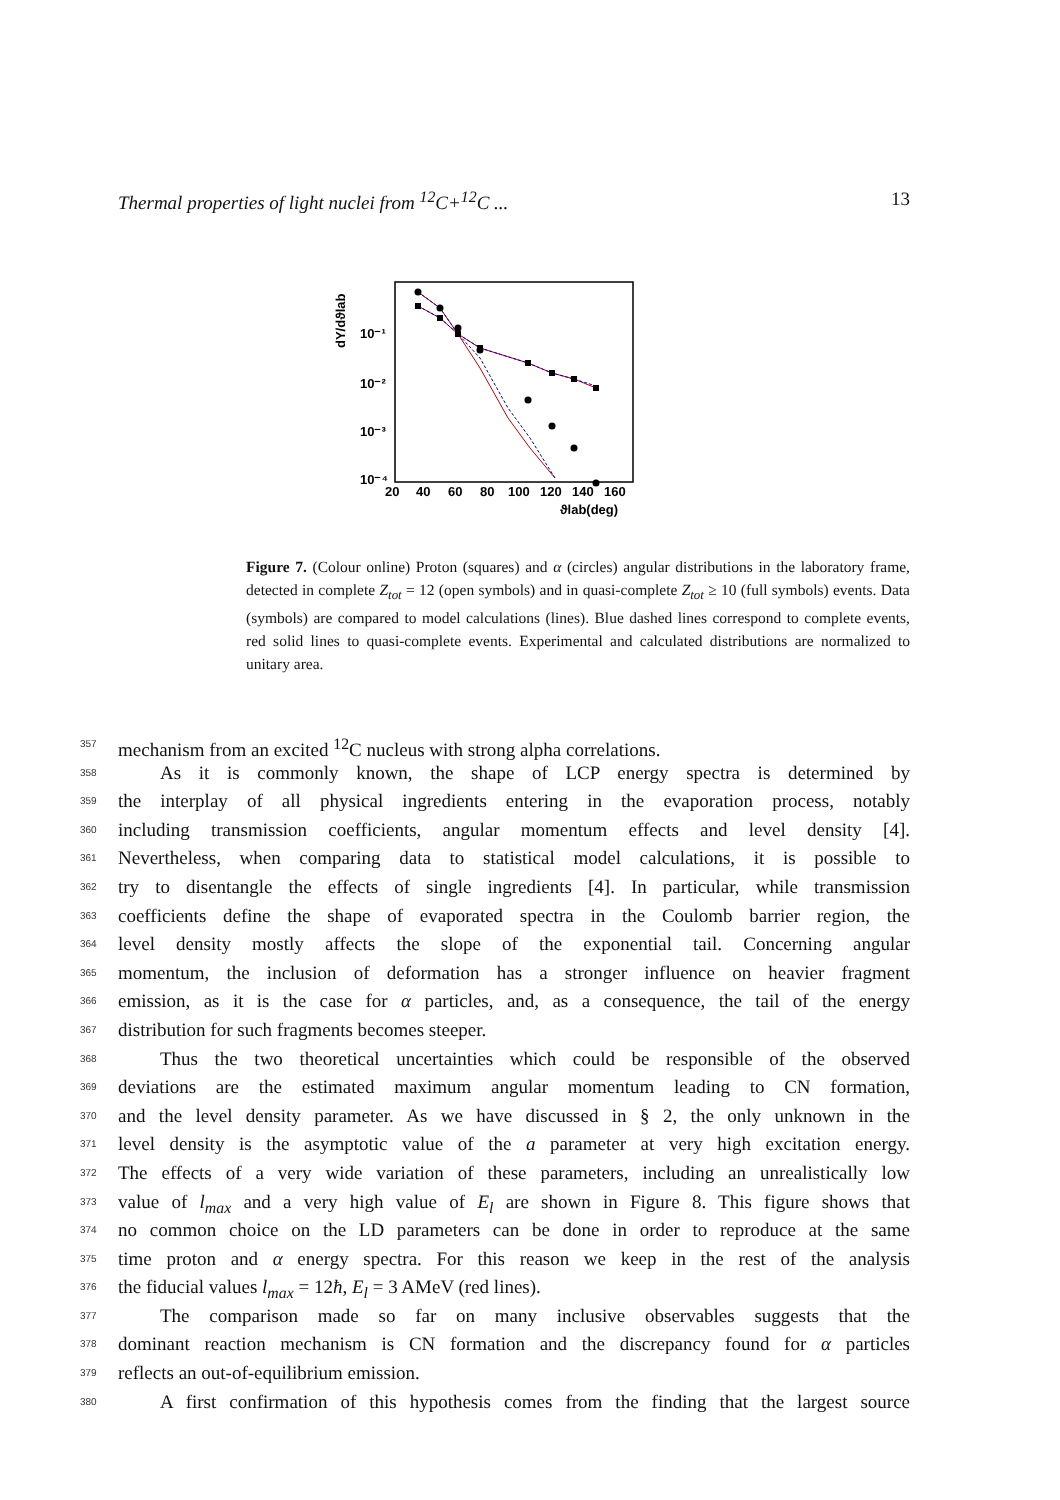Thermal properties of light nuclei from <sup>12</sup>C+<sup>12</sup>C ... 13
dY/dϑlab
10⁻¹
10⁻²
10⁻³
10⁻⁴
20
40
60
80
100
120
140
160
ϑlab(deg)
Figure 7. (Colour online) Proton (squares) and α (circles) angular distributions in the laboratory frame, detected in complete Z<sub>tot</sub> = 12 (open symbols) and in quasi-complete Z<sub>tot</sub> ≥ 10 (full symbols) events. Data (symbols) are compared to model calculations (lines). Blue dashed lines correspond to complete events, red solid lines to quasi-complete events. Experimental and calculated distributions are normalized to unitary area.
357 mechanism from an excited <sup>12</sup>C nucleus with strong alpha correlations.
358 As it is commonly known, the shape of LCP energy spectra is determined by
359 the interplay of all physical ingredients entering in the evaporation process, notably
360 including transmission coefficients, angular momentum effects and level density [4].
361 Nevertheless, when comparing data to statistical model calculations, it is possible to
362 try to disentangle the effects of single ingredients [4]. In particular, while transmission
363 coefficients define the shape of evaporated spectra in the Coulomb barrier region, the
364 level density mostly affects the slope of the exponential tail. Concerning angular
365 momentum, the inclusion of deformation has a stronger influence on heavier fragment
366 emission, as it is the case for α particles, and, as a consequence, the tail of the energy
367 distribution for such fragments becomes steeper.
368 Thus the two theoretical uncertainties which could be responsible of the observed
369 deviations are the estimated maximum angular momentum leading to CN formation,
370 and the level density parameter. As we have discussed in § 2, the only unknown in the
371 level density is the asymptotic value of the a parameter at very high excitation energy.
372 The effects of a very wide variation of these parameters, including an unrealistically low
373 value of l<sub>max</sub> and a very high value of E<sub>l</sub> are shown in Figure 8. This figure shows that
374 no common choice on the LD parameters can be done in order to reproduce at the same
375 time proton and α energy spectra. For this reason we keep in the rest of the analysis
376 the fiducial values l<sub>max</sub> = 12ħ, E<sub>l</sub> = 3 AMeV (red lines).
377 The comparison made so far on many inclusive observables suggests that the
378 dominant reaction mechanism is CN formation and the discrepancy found for α particles
379 reflects an out-of-equilibrium emission.
380 A first confirmation of this hypothesis comes from the finding that the largest source